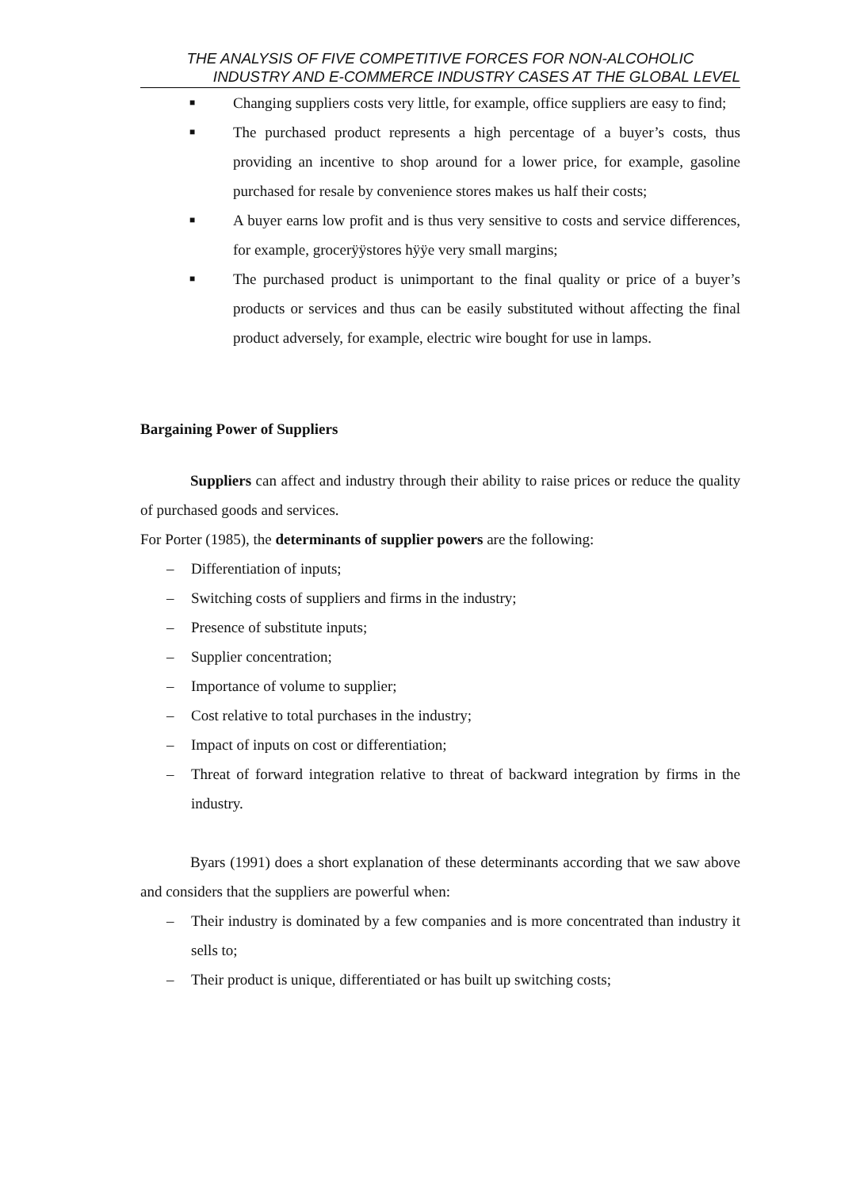THE ANALYSIS OF FIVE COMPETITIVE FORCES FOR NON-ALCOHOLIC
INDUSTRY AND E-COMMERCE INDUSTRY CASES AT THE GLOBAL LEVEL
■ Changing suppliers costs very little, for example, office suppliers are easy to find;
■ The purchased product represents a high percentage of a buyer’s costs, thus providing an incentive to shop around for a lower price, for example, gasoline purchased for resale by convenience stores makes us half their costs;
■ A buyer earns low profit and is thus very sensitive to costs and service differences, for example, grocerÿÿstores hÿÿe very small margins;
■ The purchased product is unimportant to the final quality or price of a buyer’s products or services and thus can be easily substituted without affecting the final product adversely, for example, electric wire bought for use in lamps.
Bargaining Power of Suppliers
Suppliers can affect and industry through their ability to raise prices or reduce the quality of purchased goods and services.
For Porter (1985), the determinants of supplier powers are the following:
– Differentiation of inputs;
– Switching costs of suppliers and firms in the industry;
– Presence of substitute inputs;
– Supplier concentration;
– Importance of volume to supplier;
– Cost relative to total purchases in the industry;
– Impact of inputs on cost or differentiation;
– Threat of forward integration relative to threat of backward integration by firms in the industry.
Byars (1991) does a short explanation of these determinants according that we saw above and considers that the suppliers are powerful when:
– Their industry is dominated by a few companies and is more concentrated than industry it sells to;
– Their product is unique, differentiated or has built up switching costs;